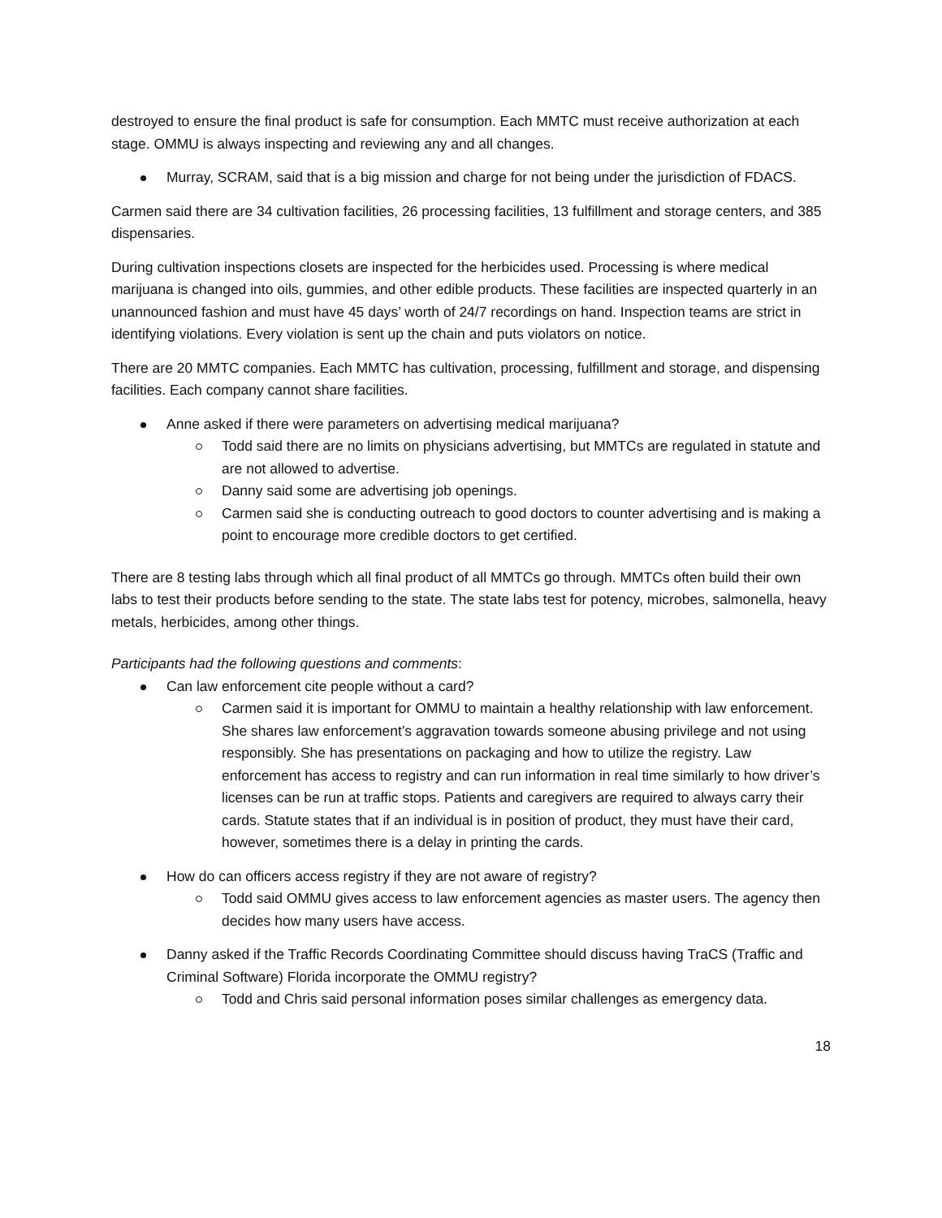destroyed to ensure the final product is safe for consumption. Each MMTC must receive authorization at each stage. OMMU is always inspecting and reviewing any and all changes.
Murray, SCRAM, said that is a big mission and charge for not being under the jurisdiction of FDACS.
Carmen said there are 34 cultivation facilities, 26 processing facilities, 13 fulfillment and storage centers, and 385 dispensaries.
During cultivation inspections closets are inspected for the herbicides used. Processing is where medical marijuana is changed into oils, gummies, and other edible products. These facilities are inspected quarterly in an unannounced fashion and must have 45 days’ worth of 24/7 recordings on hand. Inspection teams are strict in identifying violations. Every violation is sent up the chain and puts violators on notice.
There are 20 MMTC companies. Each MMTC has cultivation, processing, fulfillment and storage, and dispensing facilities. Each company cannot share facilities.
Anne asked if there were parameters on advertising medical marijuana?
Todd said there are no limits on physicians advertising, but MMTCs are regulated in statute and are not allowed to advertise.
Danny said some are advertising job openings.
Carmen said she is conducting outreach to good doctors to counter advertising and is making a point to encourage more credible doctors to get certified.
There are 8 testing labs through which all final product of all MMTCs go through. MMTCs often build their own labs to test their products before sending to the state. The state labs test for potency, microbes, salmonella, heavy metals, herbicides, among other things.
Participants had the following questions and comments:
Can law enforcement cite people without a card?
Carmen said it is important for OMMU to maintain a healthy relationship with law enforcement. She shares law enforcement’s aggravation towards someone abusing privilege and not using responsibly. She has presentations on packaging and how to utilize the registry. Law enforcement has access to registry and can run information in real time similarly to how driver’s licenses can be run at traffic stops. Patients and caregivers are required to always carry their cards. Statute states that if an individual is in position of product, they must have their card, however, sometimes there is a delay in printing the cards.
How do can officers access registry if they are not aware of registry?
Todd said OMMU gives access to law enforcement agencies as master users. The agency then decides how many users have access.
Danny asked if the Traffic Records Coordinating Committee should discuss having TraCS (Traffic and Criminal Software) Florida incorporate the OMMU registry?
Todd and Chris said personal information poses similar challenges as emergency data.
18